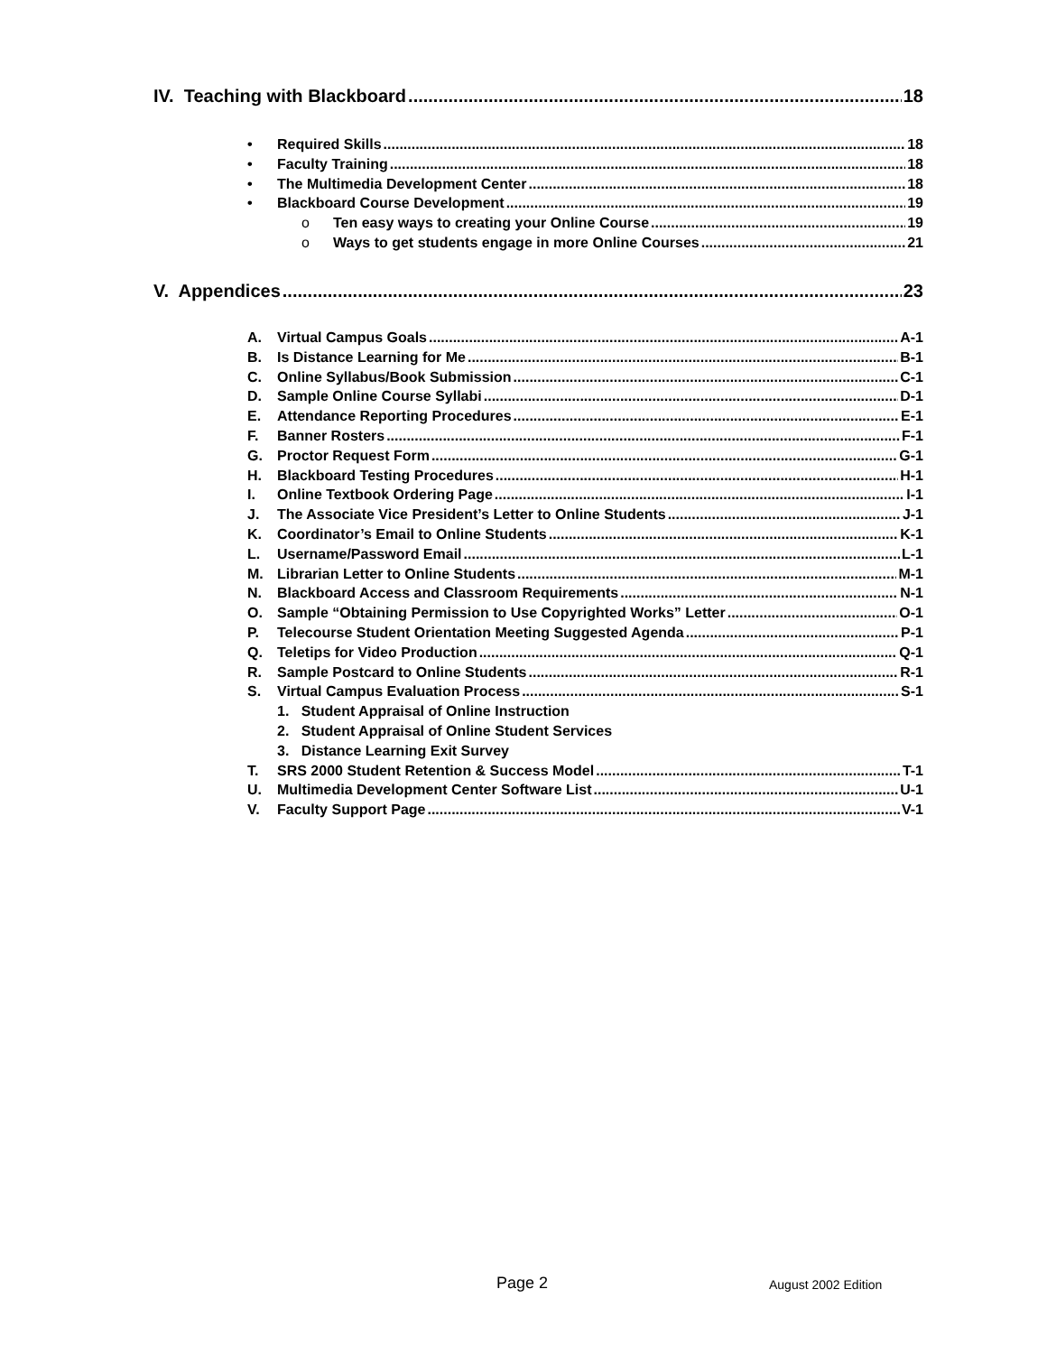IV. Teaching with Blackboard 18
• Required Skills 18
• Faculty Training 18
• The Multimedia Development Center 18
• Blackboard Course Development 19
o Ten easy ways to creating your Online Course 19
o Ways to get students engage in more Online Courses 21
V. Appendices 23
A. Virtual Campus Goals A-1
B. Is Distance Learning for Me B-1
C. Online Syllabus/Book Submission C-1
D. Sample Online Course Syllabi D-1
E. Attendance Reporting Procedures E-1
F. Banner Rosters F-1
G. Proctor Request Form G-1
H. Blackboard Testing Procedures H-1
I. Online Textbook Ordering Page I-1
J. The Associate Vice President’s Letter to Online Students J-1
K. Coordinator’s Email to Online Students K-1
L. Username/Password Email L-1
M. Librarian Letter to Online Students M-1
N. Blackboard Access and Classroom Requirements N-1
O. Sample “Obtaining Permission to Use Copyrighted Works” Letter O-1
P. Telecourse Student Orientation Meeting Suggested Agenda P-1
Q. Teletips for Video Production Q-1
R. Sample Postcard to Online Students R-1
S. Virtual Campus Evaluation Process S-1
1. Student Appraisal of Online Instruction
2. Student Appraisal of Online Student Services
3. Distance Learning Exit Survey
T. SRS 2000 Student Retention & Success Model T-1
U. Multimedia Development Center Software List U-1
V. Faculty Support Page V-1
Page 2 August 2002 Edition